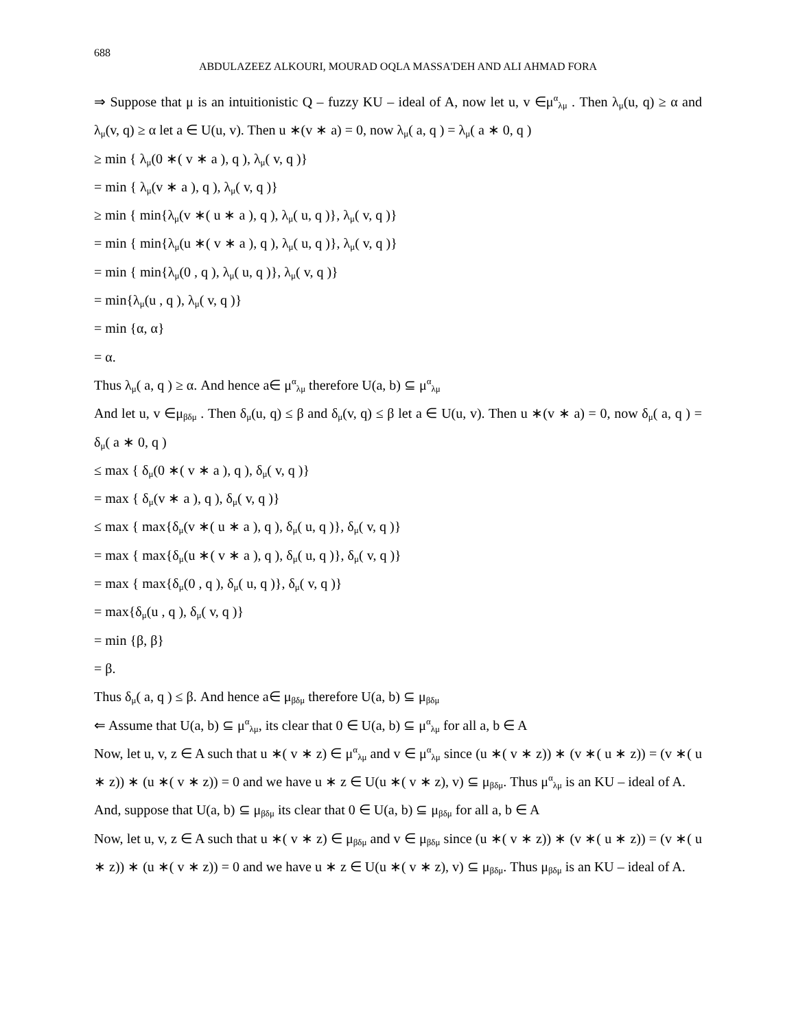688
ABDULAZEEZ ALKOURI, MOURAD OQLA MASSA'DEH AND ALI AHMAD FORA
⇒ Suppose that μ is an intuitionistic Q – fuzzy KU – ideal of A, now let u, v ∈μ<sup>α</sup><sub>λμ</sub> . Then λ<sub>μ</sub>(u, q) ≥ α and λ<sub>μ</sub>(v, q) ≥ α let a ∈ U(u, v). Then u ∗(v ∗ a) = 0, now λ<sub>μ</sub>( a, q ) = λ<sub>μ</sub>( a ∗ 0, q )
≥ min { λ<sub>μ</sub>(0 ∗( v ∗ a ), q ), λ<sub>μ</sub>( v, q )}
= min { λ<sub>μ</sub>(v ∗ a ), q ), λ<sub>μ</sub>( v, q )}
≥ min { min{λ<sub>μ</sub>(v ∗( u ∗ a ), q ), λ<sub>μ</sub>( u, q )}, λ<sub>μ</sub>( v, q )}
= min { min{λ<sub>μ</sub>(u ∗( v ∗ a ), q ), λ<sub>μ</sub>( u, q )}, λ<sub>μ</sub>( v, q )}
= min { min{λ<sub>μ</sub>(0 , q ), λ<sub>μ</sub>( u, q )}, λ<sub>μ</sub>( v, q )}
= min{λ<sub>μ</sub>(u , q ), λ<sub>μ</sub>( v, q )}
= min {α, α}
= α.
Thus λ<sub>μ</sub>( a, q ) ≥ α. And hence a∈ μ<sup>α</sup><sub>λμ</sub> therefore U(a, b) ⊆ μ<sup>α</sup><sub>λμ</sub>
And let u, v ∈μ<sub>βδμ</sub> . Then δ<sub>μ</sub>(u, q) ≤ β and δ<sub>μ</sub>(v, q) ≤ β let a ∈ U(u, v). Then u ∗(v ∗ a) = 0, now δ<sub>μ</sub>( a, q ) = δ<sub>μ</sub>( a ∗ 0, q )
≤ max { δ<sub>μ</sub>(0 ∗( v ∗ a ), q ), δ<sub>μ</sub>( v, q )}
= max { δ<sub>μ</sub>(v ∗ a ), q ), δ<sub>μ</sub>( v, q )}
≤ max { max{δ<sub>μ</sub>(v ∗( u ∗ a ), q ), δ<sub>μ</sub>( u, q )}, δ<sub>μ</sub>( v, q )}
= max { max{δ<sub>μ</sub>(u ∗( v ∗ a ), q ), δ<sub>μ</sub>( u, q )}, δ<sub>μ</sub>( v, q )}
= max { max{δ<sub>μ</sub>(0 , q ), δ<sub>μ</sub>( u, q )}, δ<sub>μ</sub>( v, q )}
= max{δ<sub>μ</sub>(u , q ), δ<sub>μ</sub>( v, q )}
= min {β, β}
= β.
Thus δ<sub>μ</sub>( a, q ) ≤ β. And hence a∈ μ<sub>βδμ</sub> therefore U(a, b) ⊆ μ<sub>βδμ</sub>
⇐ Assume that U(a, b) ⊆ μ<sup>α</sup><sub>λμ</sub>, its clear that 0 ∈ U(a, b) ⊆ μ<sup>α</sup><sub>λμ</sub> for all a, b ∈ A
Now, let u, v, z ∈ A such that u ∗( v ∗ z) ∈ μ<sup>α</sup><sub>λμ</sub> and v ∈ μ<sup>α</sup><sub>λμ</sub> since (u ∗( v ∗ z)) ∗ (v ∗( u ∗ z)) = (v ∗( u ∗ z)) ∗ (u ∗( v ∗ z)) = 0 and we have u ∗ z ∈ U(u ∗( v ∗ z), v) ⊆ μ<sub>βδμ</sub>. Thus μ<sup>α</sup><sub>λμ</sub> is an KU – ideal of A.
And, suppose that U(a, b) ⊆ μ<sub>βδμ</sub> its clear that 0 ∈ U(a, b) ⊆ μ<sub>βδμ</sub> for all a, b ∈ A
Now, let u, v, z ∈ A such that u ∗( v ∗ z) ∈ μ<sub>βδμ</sub> and v ∈ μ<sub>βδμ</sub> since (u ∗( v ∗ z)) ∗ (v ∗( u ∗ z)) = (v ∗( u ∗ z)) ∗ (u ∗( v ∗ z)) = 0 and we have u ∗ z ∈ U(u ∗( v ∗ z), v) ⊆ μ<sub>βδμ</sub>. Thus μ<sub>βδμ</sub> is an KU – ideal of A.